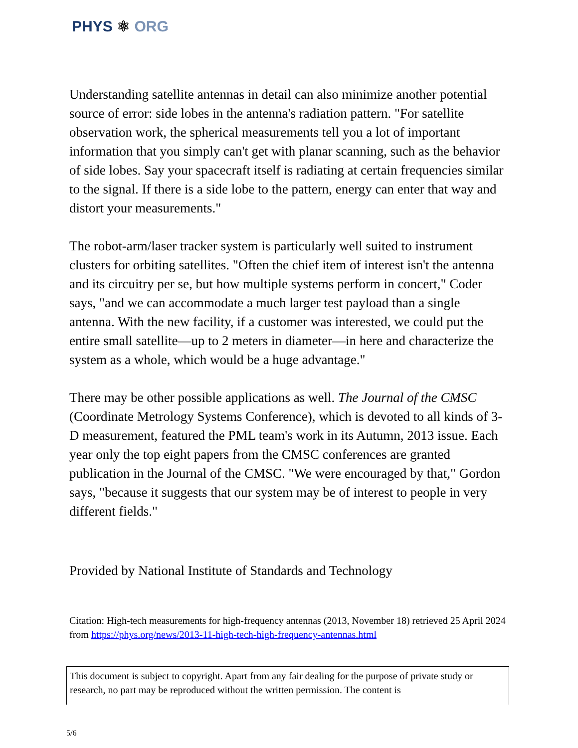PHYS ⚛ ORG
Understanding satellite antennas in detail can also minimize another potential source of error: side lobes in the antenna's radiation pattern. "For satellite observation work, the spherical measurements tell you a lot of important information that you simply can't get with planar scanning, such as the behavior of side lobes. Say your spacecraft itself is radiating at certain frequencies similar to the signal. If there is a side lobe to the pattern, energy can enter that way and distort your measurements."
The robot-arm/laser tracker system is particularly well suited to instrument clusters for orbiting satellites. "Often the chief item of interest isn't the antenna and its circuitry per se, but how multiple systems perform in concert," Coder says, "and we can accommodate a much larger test payload than a single antenna. With the new facility, if a customer was interested, we could put the entire small satellite—up to 2 meters in diameter—in here and characterize the system as a whole, which would be a huge advantage."
There may be other possible applications as well. The Journal of the CMSC (Coordinate Metrology Systems Conference), which is devoted to all kinds of 3-D measurement, featured the PML team's work in its Autumn, 2013 issue. Each year only the top eight papers from the CMSC conferences are granted publication in the Journal of the CMSC. "We were encouraged by that," Gordon says, "because it suggests that our system may be of interest to people in very different fields."
Provided by National Institute of Standards and Technology
Citation: High-tech measurements for high-frequency antennas (2013, November 18) retrieved 25 April 2024 from https://phys.org/news/2013-11-high-tech-high-frequency-antennas.html
This document is subject to copyright. Apart from any fair dealing for the purpose of private study or research, no part may be reproduced without the written permission. The content is
5/6